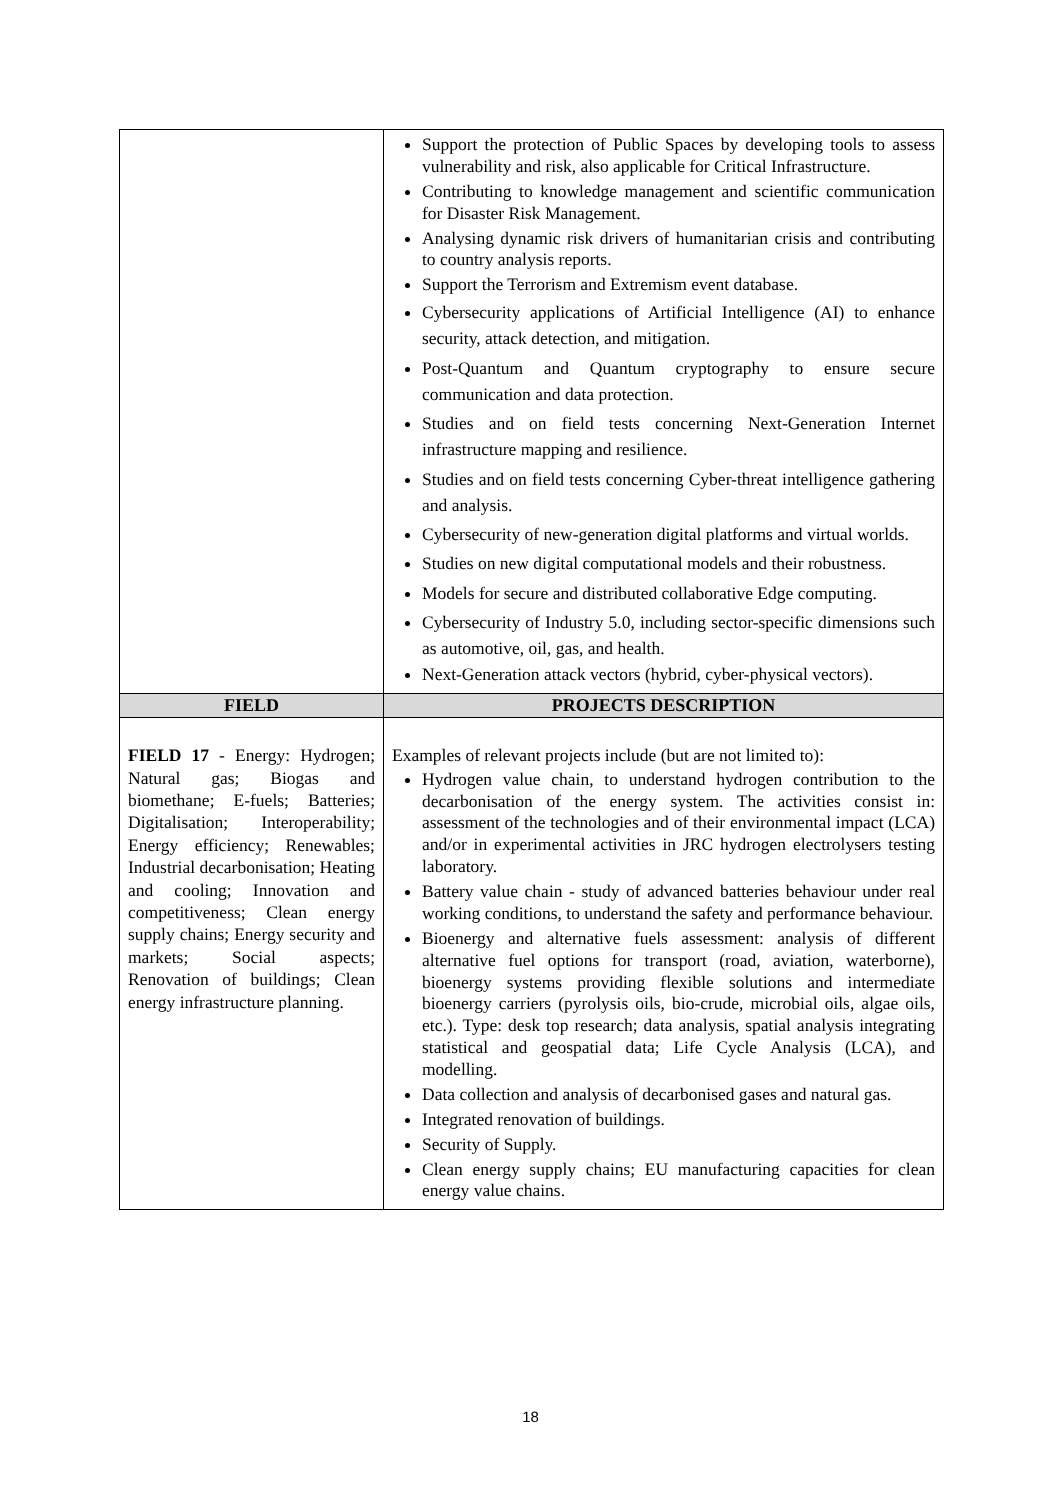| | Support the protection of Public Spaces by developing tools to assess vulnerability and risk, also applicable for Critical Infrastructure. Contributing to knowledge management and scientific communication for Disaster Risk Management. Analysing dynamic risk drivers of humanitarian crisis and contributing to country analysis reports. Support the Terrorism and Extremism event database. Cybersecurity applications of Artificial Intelligence (AI) to enhance security, attack detection, and mitigation. Post-Quantum and Quantum cryptography to ensure secure communication and data protection. Studies and on field tests concerning Next-Generation Internet infrastructure mapping and resilience. Studies and on field tests concerning Cyber-threat intelligence gathering and analysis. Cybersecurity of new-generation digital platforms and virtual worlds. Studies on new digital computational models and their robustness. Models for secure and distributed collaborative Edge computing. Cybersecurity of Industry 5.0, including sector-specific dimensions such as automotive, oil, gas, and health. Next-Generation attack vectors (hybrid, cyber-physical vectors). |
| FIELD | PROJECTS DESCRIPTION |
| FIELD 17 - Energy: Hydrogen; Natural gas; Biogas and biomethane; E-fuels; Batteries; Digitalisation; Interoperability; Energy efficiency; Renewables; Industrial decarbonisation; Heating and cooling; Innovation and competitiveness; Clean energy supply chains; Energy security and markets; Social aspects; Renovation of buildings; Clean energy infrastructure planning. | Examples of relevant projects include (but are not limited to): Hydrogen value chain, to understand hydrogen contribution to the decarbonisation of the energy system. The activities consist in: assessment of the technologies and of their environmental impact (LCA) and/or in experimental activities in JRC hydrogen electrolysers testing laboratory. Battery value chain - study of advanced batteries behaviour under real working conditions, to understand the safety and performance behaviour. Bioenergy and alternative fuels assessment: analysis of different alternative fuel options for transport (road, aviation, waterborne), bioenergy systems providing flexible solutions and intermediate bioenergy carriers (pyrolysis oils, bio-crude, microbial oils, algae oils, etc.). Type: desk top research; data analysis, spatial analysis integrating statistical and geospatial data; Life Cycle Analysis (LCA), and modelling. Data collection and analysis of decarbonised gases and natural gas. Integrated renovation of buildings. Security of Supply. Clean energy supply chains; EU manufacturing capacities for clean energy value chains. |
18